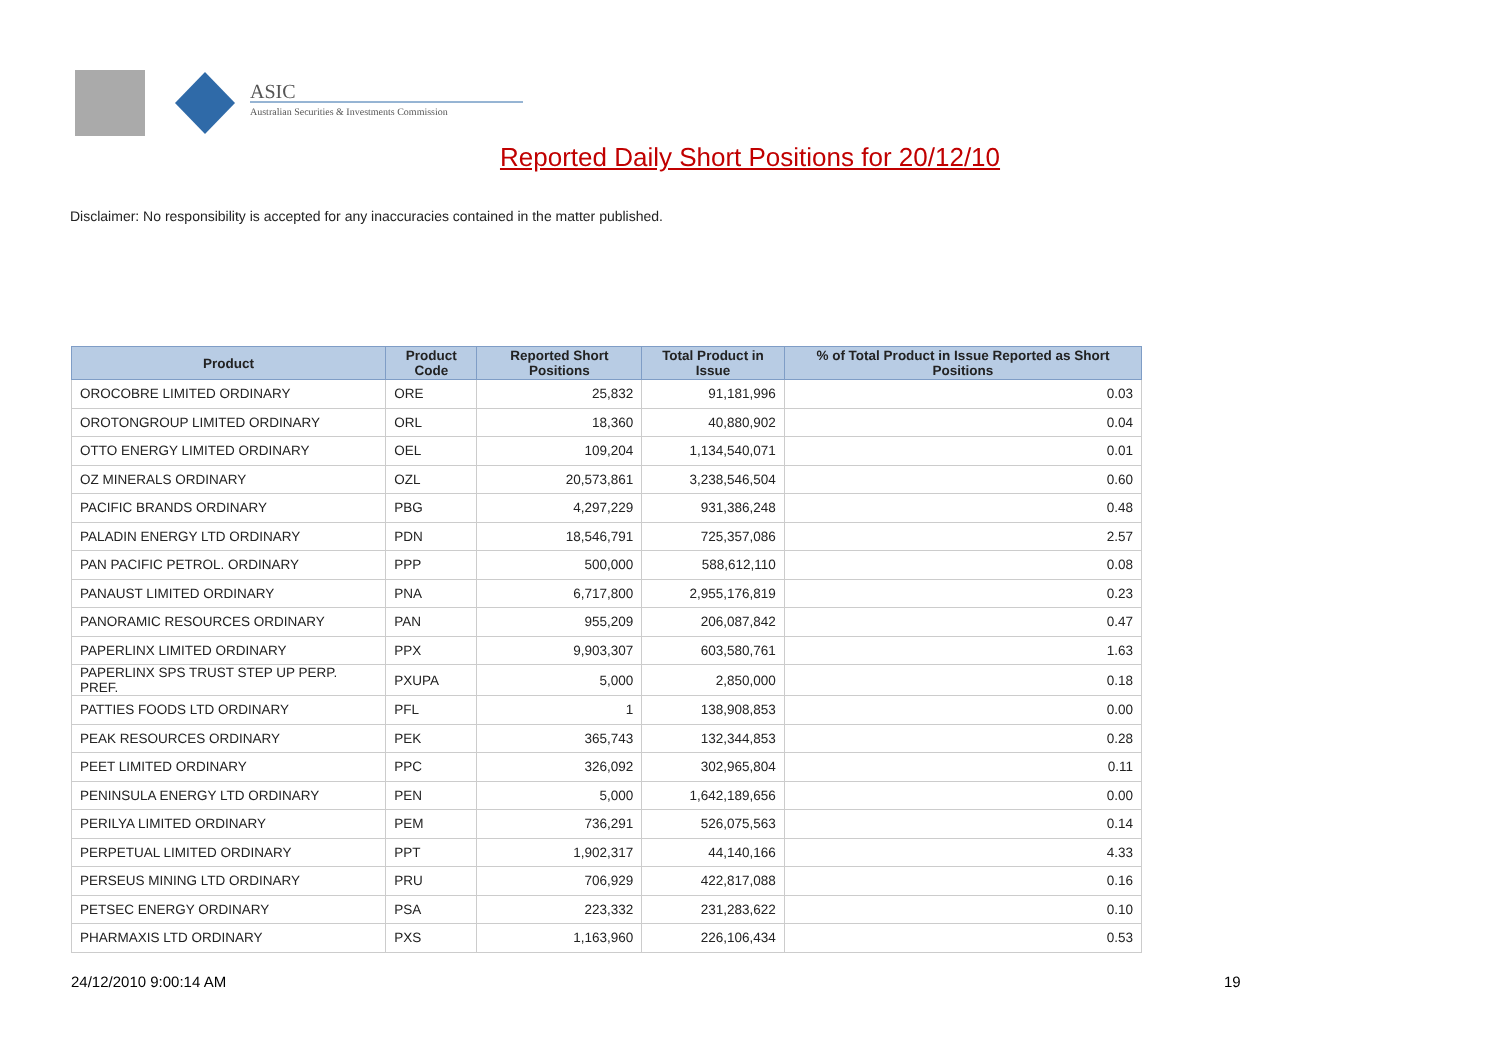ASIC
Australian Securities & Investments Commission
Reported Daily Short Positions for 20/12/10
Disclaimer: No responsibility is accepted for any inaccuracies contained in the matter published.
| Product | Product Code | Reported Short Positions | Total Product in Issue | % of Total Product in Issue Reported as Short Positions |
| --- | --- | --- | --- | --- |
| OROCOBRE LIMITED ORDINARY | ORE | 25,832 | 91,181,996 | 0.03 |
| OROTONGROUP LIMITED ORDINARY | ORL | 18,360 | 40,880,902 | 0.04 |
| OTTO ENERGY LIMITED ORDINARY | OEL | 109,204 | 1,134,540,071 | 0.01 |
| OZ MINERALS ORDINARY | OZL | 20,573,861 | 3,238,546,504 | 0.60 |
| PACIFIC BRANDS ORDINARY | PBG | 4,297,229 | 931,386,248 | 0.48 |
| PALADIN ENERGY LTD ORDINARY | PDN | 18,546,791 | 725,357,086 | 2.57 |
| PAN PACIFIC PETROL. ORDINARY | PPP | 500,000 | 588,612,110 | 0.08 |
| PANAUST LIMITED ORDINARY | PNA | 6,717,800 | 2,955,176,819 | 0.23 |
| PANORAMIC RESOURCES ORDINARY | PAN | 955,209 | 206,087,842 | 0.47 |
| PAPERLINX LIMITED ORDINARY | PPX | 9,903,307 | 603,580,761 | 1.63 |
| PAPERLINX SPS TRUST STEP UP PERP. PREF. | PXUPA | 5,000 | 2,850,000 | 0.18 |
| PATTIES FOODS LTD ORDINARY | PFL | 1 | 138,908,853 | 0.00 |
| PEAK RESOURCES ORDINARY | PEK | 365,743 | 132,344,853 | 0.28 |
| PEET LIMITED ORDINARY | PPC | 326,092 | 302,965,804 | 0.11 |
| PENINSULA ENERGY LTD ORDINARY | PEN | 5,000 | 1,642,189,656 | 0.00 |
| PERILYA LIMITED ORDINARY | PEM | 736,291 | 526,075,563 | 0.14 |
| PERPETUAL LIMITED ORDINARY | PPT | 1,902,317 | 44,140,166 | 4.33 |
| PERSEUS MINING LTD ORDINARY | PRU | 706,929 | 422,817,088 | 0.16 |
| PETSEC ENERGY ORDINARY | PSA | 223,332 | 231,283,622 | 0.10 |
| PHARMAXIS LTD ORDINARY | PXS | 1,163,960 | 226,106,434 | 0.53 |
24/12/2010 9:00:14 AM 19